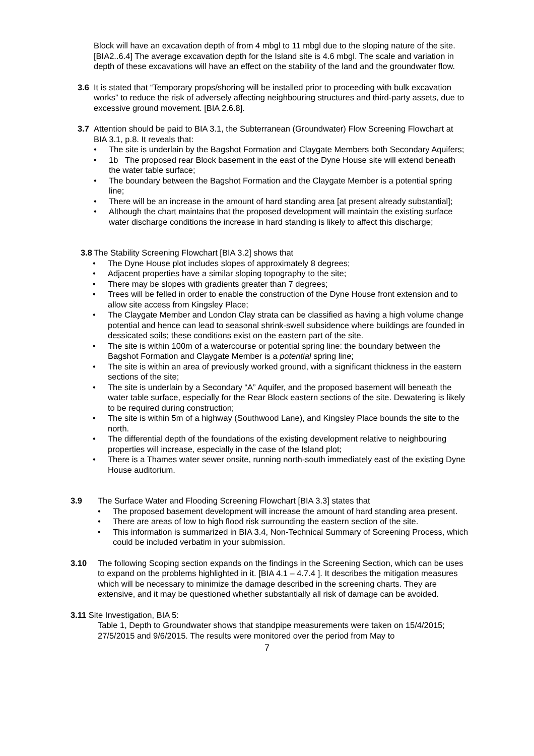Block will have an excavation depth of from 4 mbgl to 11 mbgl due to the sloping nature of the site. [BIA2..6.4] The average excavation depth for the Island site is 4.6 mbgl. The scale and variation in depth of these excavations will have an effect on the stability of the land and the groundwater flow.
3.6 It is stated that “Temporary props/shoring will be installed prior to proceeding with bulk excavation works” to reduce the risk of adversely affecting neighbouring structures and third-party assets, due to excessive ground movement. [BIA 2.6.8].
3.7 Attention should be paid to BIA 3.1, the Subterranean (Groundwater) Flow Screening Flowchart at BIA 3.1, p.8. It reveals that:
• The site is underlain by the Bagshot Formation and Claygate Members both Secondary Aquifers;
• 1b The proposed rear Block basement in the east of the Dyne House site will extend beneath the water table surface;
• The boundary between the Bagshot Formation and the Claygate Member is a potential spring line;
• There will be an increase in the amount of hard standing area [at present already substantial];
• Although the chart maintains that the proposed development will maintain the existing surface water discharge conditions the increase in hard standing is likely to affect this discharge;
3.8 The Stability Screening Flowchart [BIA 3.2] shows that
• The Dyne House plot includes slopes of approximately 8 degrees;
• Adjacent properties have a similar sloping topography to the site;
• There may be slopes with gradients greater than 7 degrees;
• Trees will be felled in order to enable the construction of the Dyne House front extension and to allow site access from Kingsley Place;
• The Claygate Member and London Clay strata can be classified as having a high volume change potential and hence can lead to seasonal shrink-swell subsidence where buildings are founded in dessicated soils; these conditions exist on the eastern part of the site.
• The site is within 100m of a watercourse or potential spring line: the boundary between the Bagshot Formation and Claygate Member is a potential spring line;
• The site is within an area of previously worked ground, with a significant thickness in the eastern sections of the site;
• The site is underlain by a Secondary “A” Aquifer, and the proposed basement will beneath the water table surface, especially for the Rear Block eastern sections of the site. Dewatering is likely to be required during construction;
• The site is within 5m of a highway (Southwood Lane), and Kingsley Place bounds the site to the north.
• The differential depth of the foundations of the existing development relative to neighbouring properties will increase, especially in the case of the Island plot;
• There is a Thames water sewer onsite, running north-south immediately east of the existing Dyne House auditorium.
3.9 The Surface Water and Flooding Screening Flowchart [BIA 3.3] states that
• The proposed basement development will increase the amount of hard standing area present.
• There are areas of low to high flood risk surrounding the eastern section of the site.
• This information is summarized in BIA 3.4, Non-Technical Summary of Screening Process, which could be included verbatim in your submission.
3.10 The following Scoping section expands on the findings in the Screening Section, which can be uses to expand on the problems highlighted in it. [BIA 4.1 – 4.7.4 ]. It describes the mitigation measures which will be necessary to minimize the damage described in the screening charts. They are extensive, and it may be questioned whether substantially all risk of damage can be avoided.
3.11 Site Investigation, BIA 5:
Table 1, Depth to Groundwater shows that standpipe measurements were taken on 15/4/2015; 27/5/2015 and 9/6/2015. The results were monitored over the period from May to
7